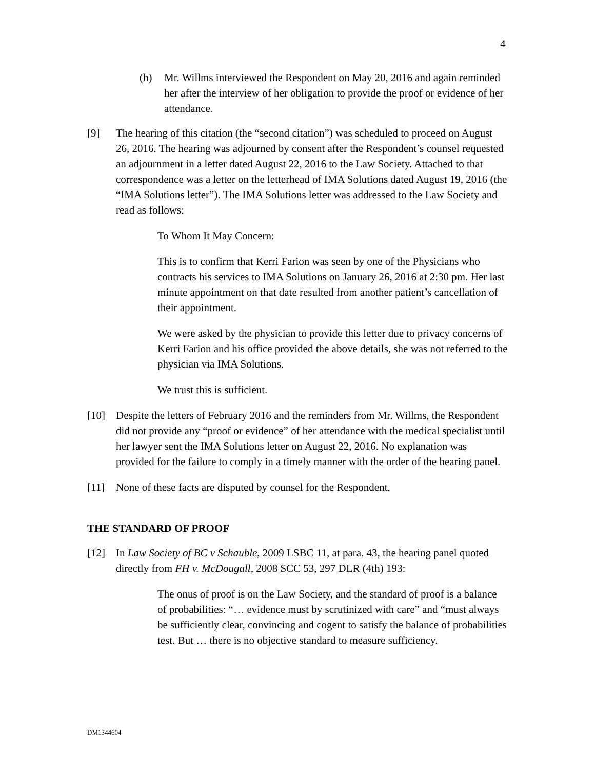4
(h) Mr. Willms interviewed the Respondent on May 20, 2016 and again reminded her after the interview of her obligation to provide the proof or evidence of her attendance.
[9] The hearing of this citation (the “second citation”) was scheduled to proceed on August 26, 2016. The hearing was adjourned by consent after the Respondent’s counsel requested an adjournment in a letter dated August 22, 2016 to the Law Society. Attached to that correspondence was a letter on the letterhead of IMA Solutions dated August 19, 2016 (the “IMA Solutions letter”). The IMA Solutions letter was addressed to the Law Society and read as follows:
To Whom It May Concern:
This is to confirm that Kerri Farion was seen by one of the Physicians who contracts his services to IMA Solutions on January 26, 2016 at 2:30 pm. Her last minute appointment on that date resulted from another patient’s cancellation of their appointment.
We were asked by the physician to provide this letter due to privacy concerns of Kerri Farion and his office provided the above details, she was not referred to the physician via IMA Solutions.
We trust this is sufficient.
[10] Despite the letters of February 2016 and the reminders from Mr. Willms, the Respondent did not provide any “proof or evidence” of her attendance with the medical specialist until her lawyer sent the IMA Solutions letter on August 22, 2016. No explanation was provided for the failure to comply in a timely manner with the order of the hearing panel.
[11] None of these facts are disputed by counsel for the Respondent.
THE STANDARD OF PROOF
[12] In Law Society of BC v Schauble, 2009 LSBC 11, at para. 43, the hearing panel quoted directly from FH v. McDougall, 2008 SCC 53, 297 DLR (4th) 193:
The onus of proof is on the Law Society, and the standard of proof is a balance of probabilities: “… evidence must by scrutinized with care” and “must always be sufficiently clear, convincing and cogent to satisfy the balance of probabilities test. But … there is no objective standard to measure sufficiency.
DM1344604